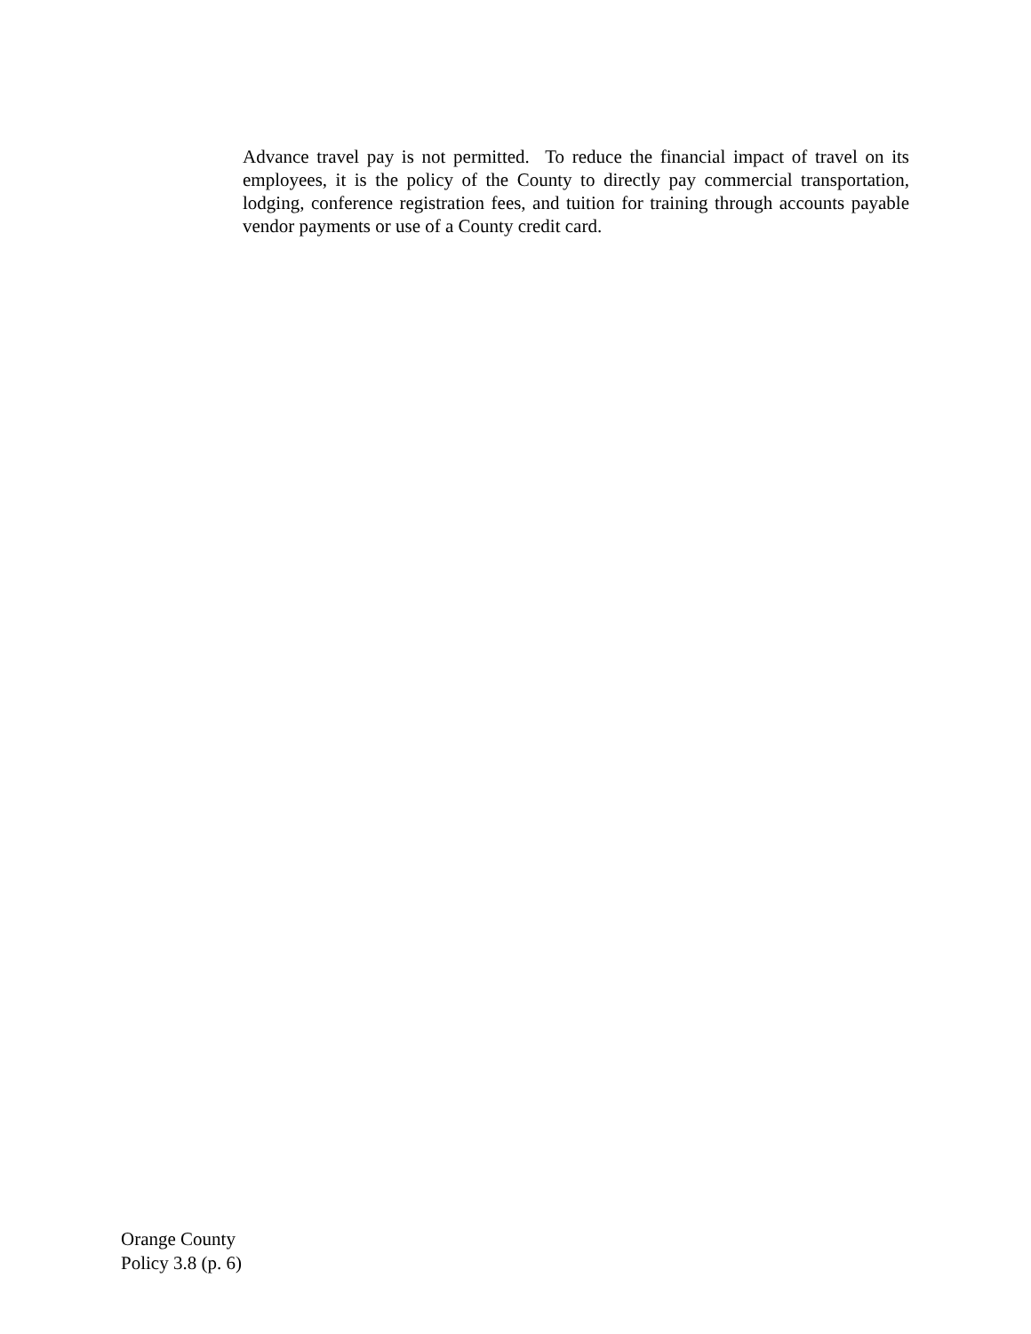Advance travel pay is not permitted. To reduce the financial impact of travel on its employees, it is the policy of the County to directly pay commercial transportation, lodging, conference registration fees, and tuition for training through accounts payable vendor payments or use of a County credit card.
Orange County
Policy 3.8 (p. 6)